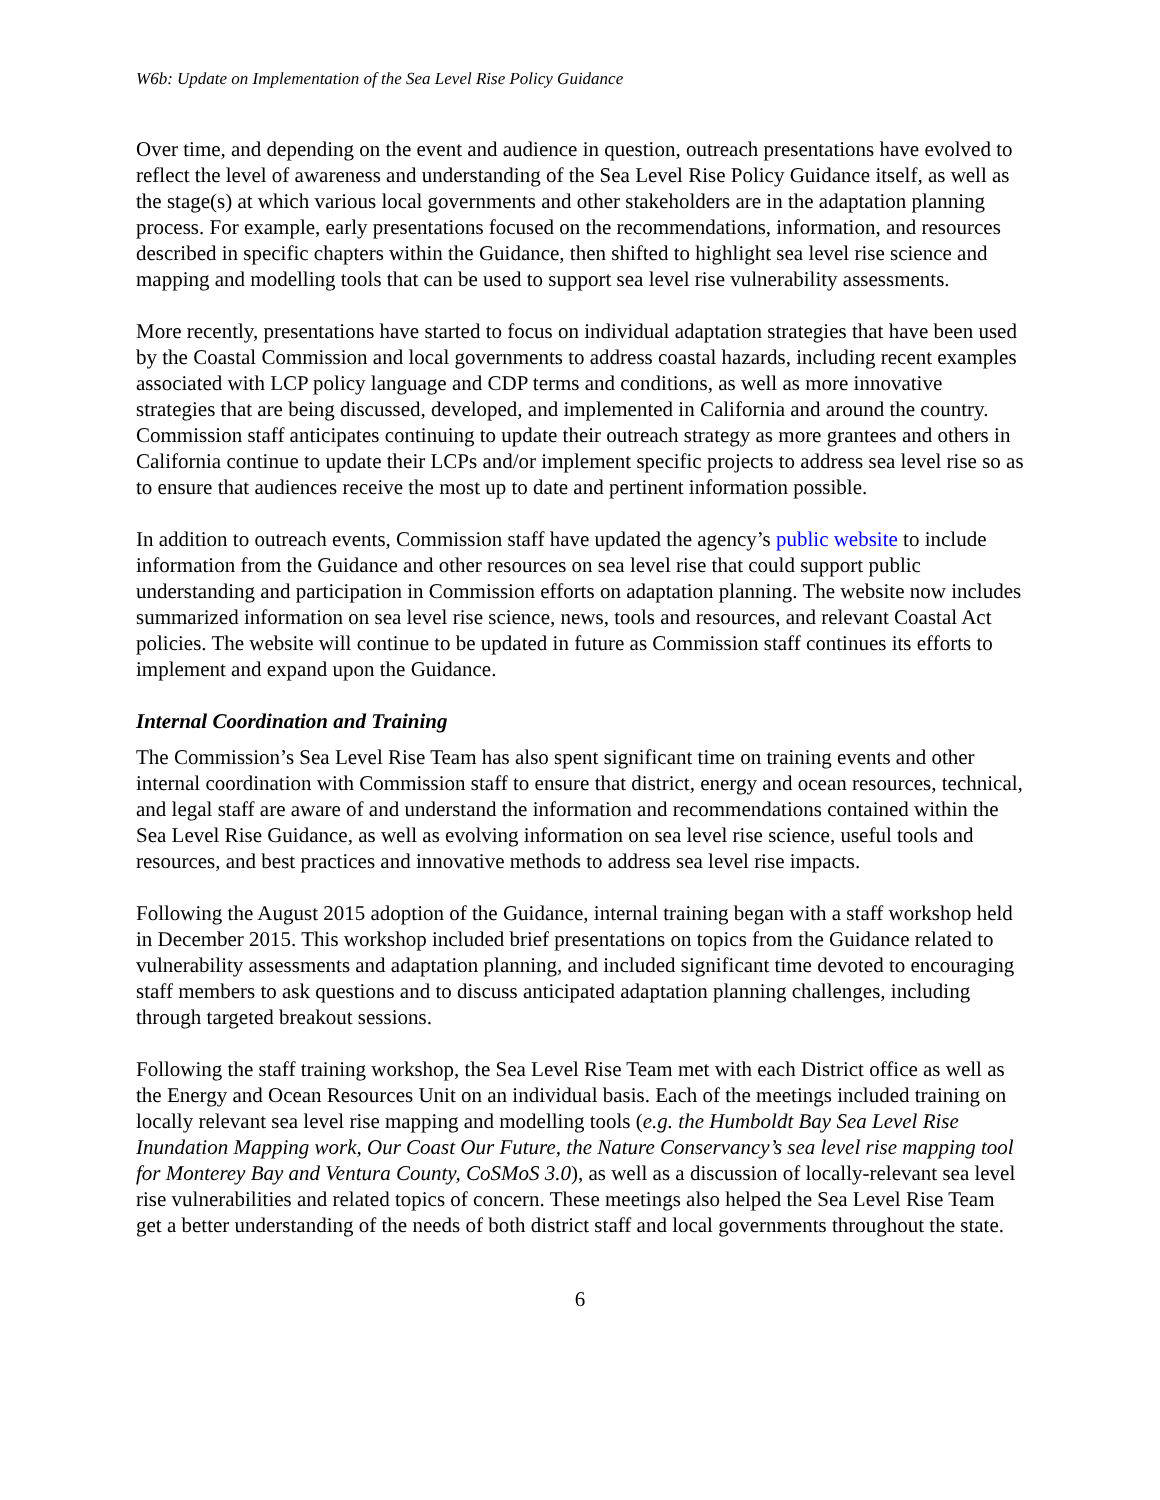W6b: Update on Implementation of the Sea Level Rise Policy Guidance
Over time, and depending on the event and audience in question, outreach presentations have evolved to reflect the level of awareness and understanding of the Sea Level Rise Policy Guidance itself, as well as the stage(s) at which various local governments and other stakeholders are in the adaptation planning process. For example, early presentations focused on the recommendations, information, and resources described in specific chapters within the Guidance, then shifted to highlight sea level rise science and mapping and modelling tools that can be used to support sea level rise vulnerability assessments.
More recently, presentations have started to focus on individual adaptation strategies that have been used by the Coastal Commission and local governments to address coastal hazards, including recent examples associated with LCP policy language and CDP terms and conditions, as well as more innovative strategies that are being discussed, developed, and implemented in California and around the country. Commission staff anticipates continuing to update their outreach strategy as more grantees and others in California continue to update their LCPs and/or implement specific projects to address sea level rise so as to ensure that audiences receive the most up to date and pertinent information possible.
In addition to outreach events, Commission staff have updated the agency’s public website to include information from the Guidance and other resources on sea level rise that could support public understanding and participation in Commission efforts on adaptation planning. The website now includes summarized information on sea level rise science, news, tools and resources, and relevant Coastal Act policies. The website will continue to be updated in future as Commission staff continues its efforts to implement and expand upon the Guidance.
Internal Coordination and Training
The Commission’s Sea Level Rise Team has also spent significant time on training events and other internal coordination with Commission staff to ensure that district, energy and ocean resources, technical, and legal staff are aware of and understand the information and recommendations contained within the Sea Level Rise Guidance, as well as evolving information on sea level rise science, useful tools and resources, and best practices and innovative methods to address sea level rise impacts.
Following the August 2015 adoption of the Guidance, internal training began with a staff workshop held in December 2015. This workshop included brief presentations on topics from the Guidance related to vulnerability assessments and adaptation planning, and included significant time devoted to encouraging staff members to ask questions and to discuss anticipated adaptation planning challenges, including through targeted breakout sessions.
Following the staff training workshop, the Sea Level Rise Team met with each District office as well as the Energy and Ocean Resources Unit on an individual basis. Each of the meetings included training on locally relevant sea level rise mapping and modelling tools (e.g. the Humboldt Bay Sea Level Rise Inundation Mapping work, Our Coast Our Future, the Nature Conservancy’s sea level rise mapping tool for Monterey Bay and Ventura County, CoSMoS 3.0), as well as a discussion of locally-relevant sea level rise vulnerabilities and related topics of concern. These meetings also helped the Sea Level Rise Team get a better understanding of the needs of both district staff and local governments throughout the state.
6